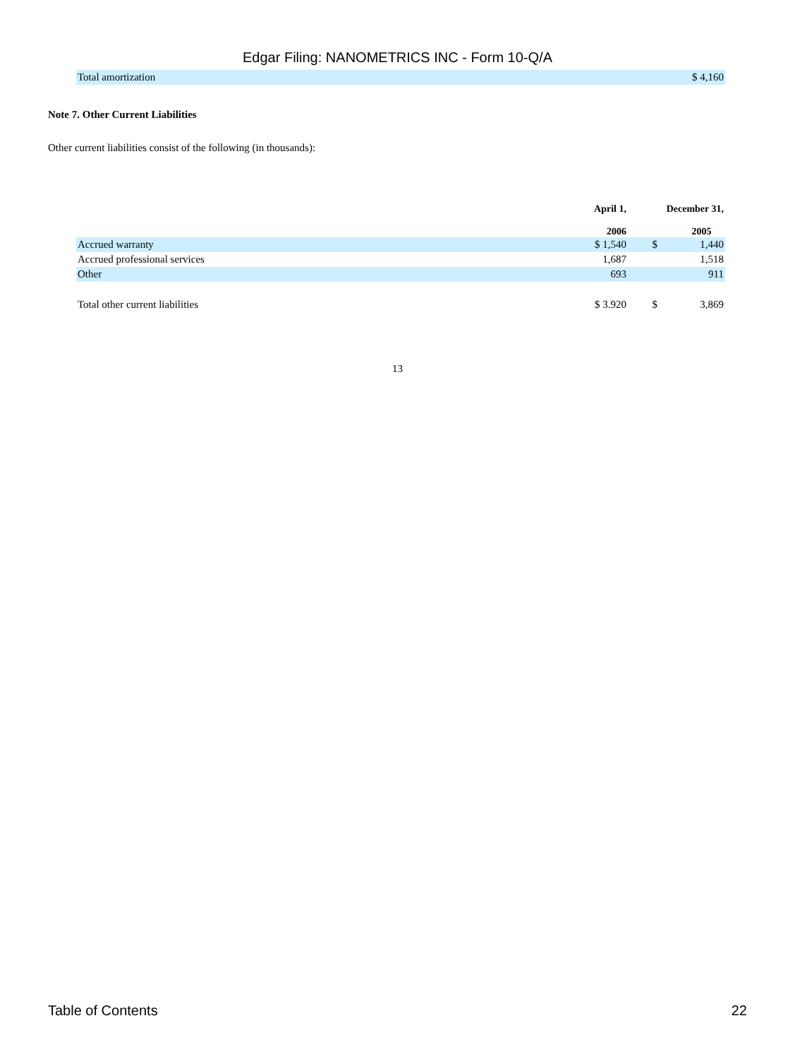Edgar Filing: NANOMETRICS INC - Form 10-Q/A
| Total amortization | $ 4,160 |
Note 7. Other Current Liabilities
Other current liabilities consist of the following (in thousands):
| | April 1, 2006 | | December 31, 2005 |
| --- | --- | --- | --- |
| Accrued warranty | $ 1,540 | $ | 1,440 |
| Accrued professional services | 1,687 | | 1,518 |
| Other | 693 | | 911 |
| Total other current liabilities | $ 3.920 | $ | 3,869 |
13
Table of Contents 22